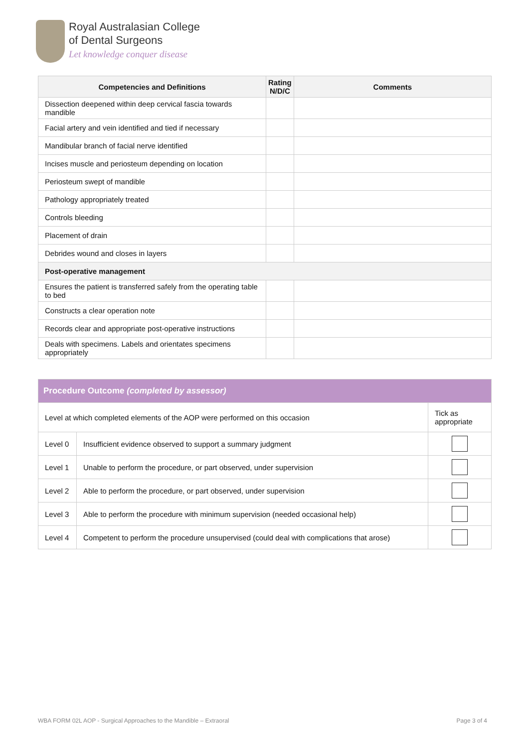Royal Australasian College
of Dental Surgeons
Let knowledge conquer disease
| Competencies and Definitions | Rating N/D/C | Comments |
| --- | --- | --- |
| Dissection deepened within deep cervical fascia towards mandible | | |
| Facial artery and vein identified and tied if necessary | | |
| Mandibular branch of facial nerve identified | | |
| Incises muscle and periosteum depending on location | | |
| Periosteum swept of mandible | | |
| Pathology appropriately treated | | |
| Controls bleeding | | |
| Placement of drain | | |
| Debrides wound and closes in layers | | |
| Post-operative management | | |
| Ensures the patient is transferred safely from the operating table to bed | | |
| Constructs a clear operation note | | |
| Records clear and appropriate post-operative instructions | | |
| Deals with specimens. Labels and orientates specimens appropriately | | |
| Procedure Outcome (completed by assessor) | | |
| Level at which completed elements of the AOP were performed on this occasion | | Tick as appropriate |
| Level 0 | Insufficient evidence observed to support a summary judgment | |
| Level 1 | Unable to perform the procedure, or part observed, under supervision | |
| Level 2 | Able to perform the procedure, or part observed, under supervision | |
| Level 3 | Able to perform the procedure with minimum supervision (needed occasional help) | |
| Level 4 | Competent to perform the procedure unsupervised (could deal with complications that arose) | |
WBA FORM 02L AOP - Surgical Approaches to the Mandible – Extraoral Page 3 of 4